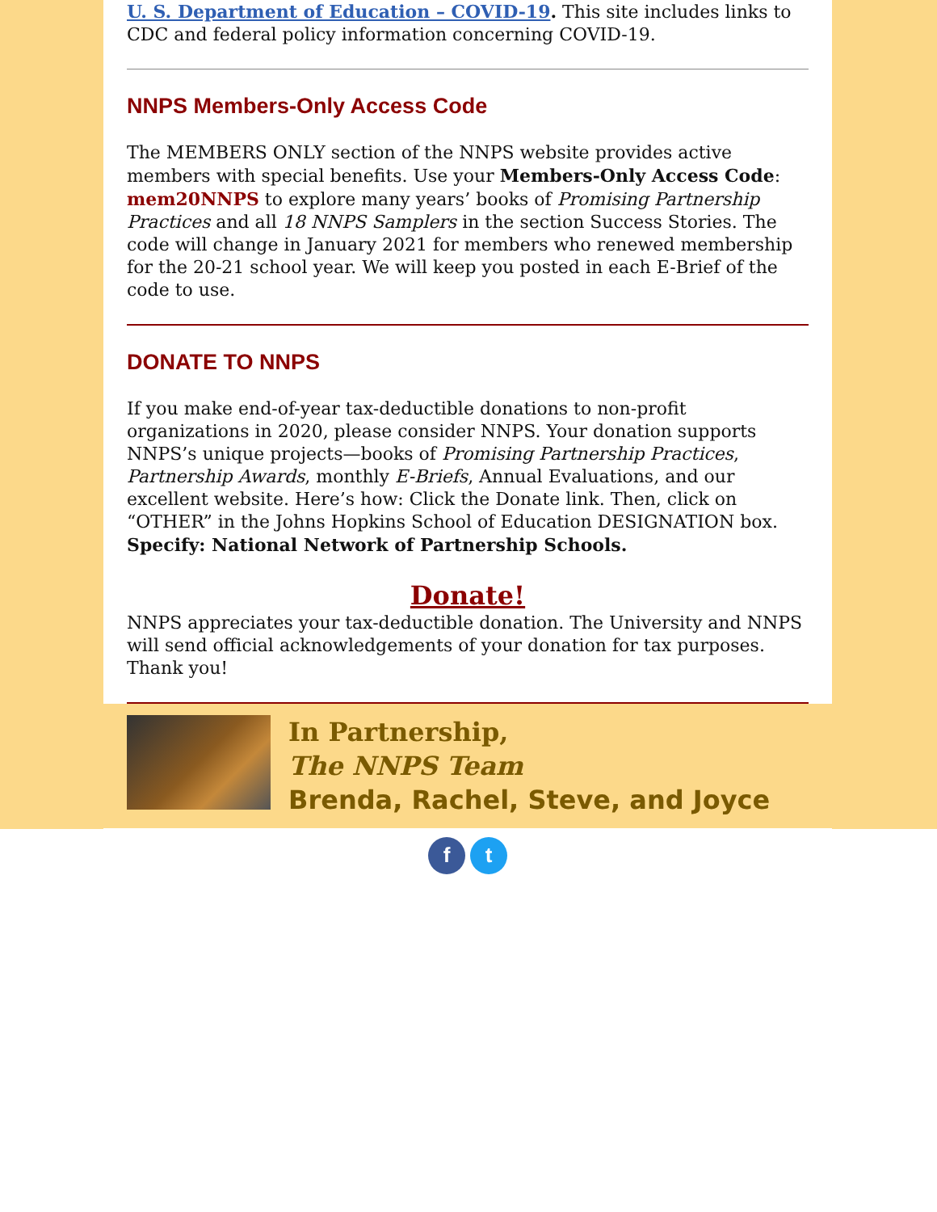U. S. Department of Education – COVID-19. This site includes links to CDC and federal policy information concerning COVID-19.
NNPS Members-Only Access Code
The MEMBERS ONLY section of the NNPS website provides active members with special benefits. Use your Members-Only Access Code: mem20NNPS to explore many years’ books of Promising Partnership Practices and all 18 NNPS Samplers in the section Success Stories. The code will change in January 2021 for members who renewed membership for the 20-21 school year. We will keep you posted in each E-Brief of the code to use.
DONATE TO NNPS
If you make end-of-year tax-deductible donations to non-profit organizations in 2020, please consider NNPS. Your donation supports NNPS’s unique projects—books of Promising Partnership Practices, Partnership Awards, monthly E-Briefs, Annual Evaluations, and our excellent website. Here’s how: Click the Donate link. Then, click on “OTHER” in the Johns Hopkins School of Education DESIGNATION box. Specify: National Network of Partnership Schools.
Donate!
NNPS appreciates your tax-deductible donation. The University and NNPS will send official acknowledgements of your donation for tax purposes. Thank you!
In Partnership,
The NNPS Team
Brenda, Rachel, Steve, and Joyce
f t